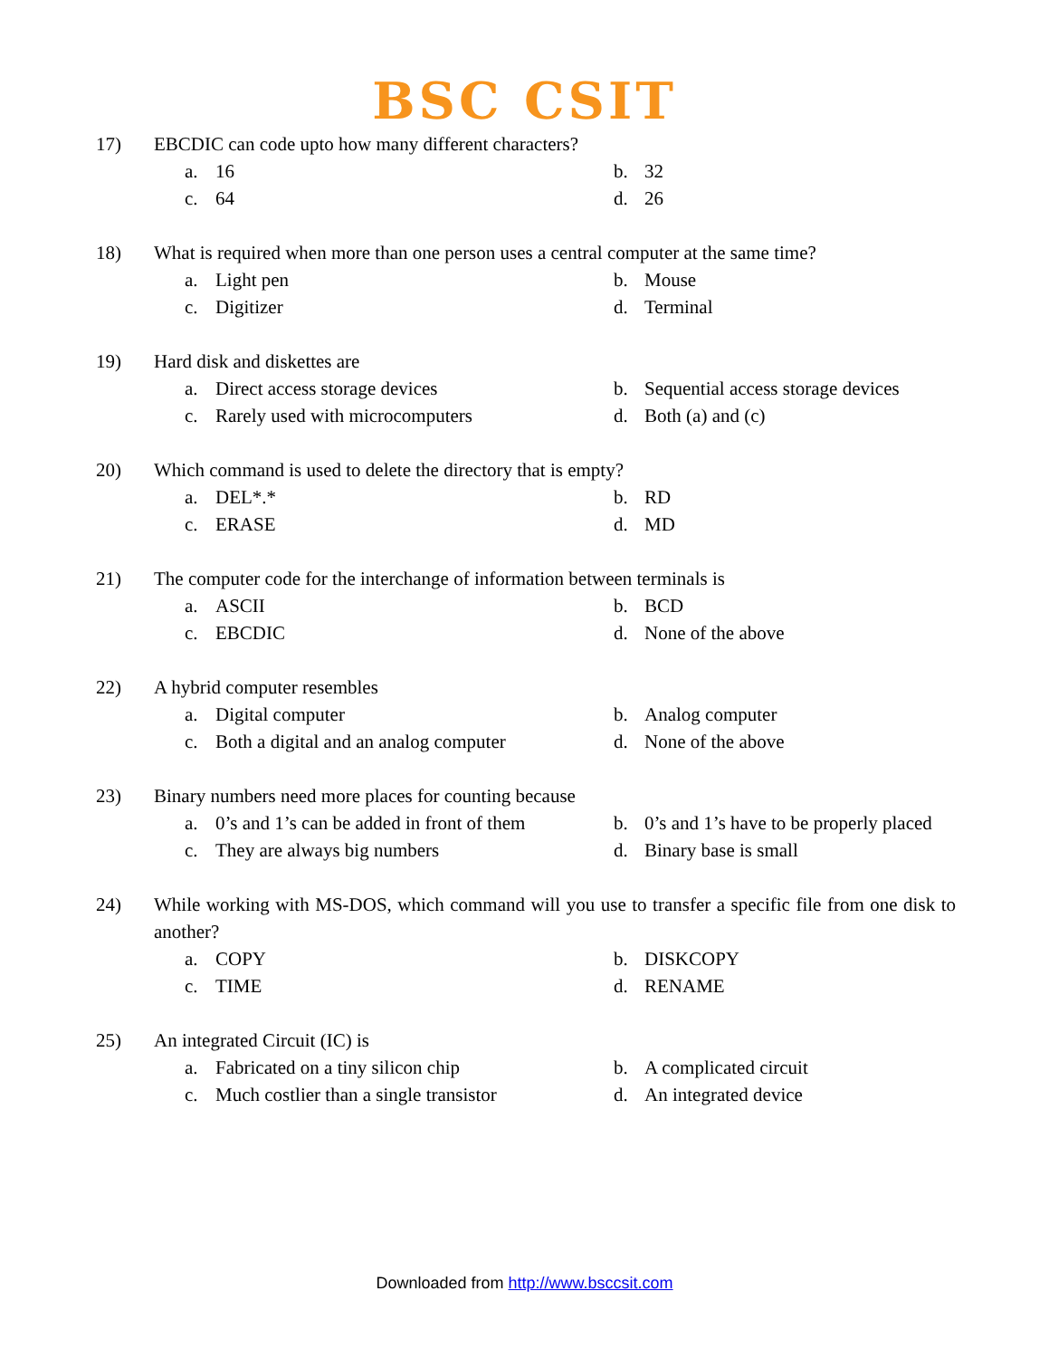BSC CSIT
17) EBCDIC can code upto how many different characters?
a. 16
b. 32
c. 64
d. 26
18) What is required when more than one person uses a central computer at the same time?
a. Light pen
b. Mouse
c. Digitizer
d. Terminal
19) Hard disk and diskettes are
a. Direct access storage devices
b. Sequential access storage devices
c. Rarely used with microcomputers
d. Both (a) and (c)
20) Which command is used to delete the directory that is empty?
a. DEL*.*
b. RD
c. ERASE
d. MD
21) The computer code for the interchange of information between terminals is
a. ASCII
b. BCD
c. EBCDIC
d. None of the above
22) A hybrid computer resembles
a. Digital computer
b. Analog computer
c. Both a digital and an analog computer
d. None of the above
23) Binary numbers need more places for counting because
a. 0’s and 1’s can be added in front of them
b. 0’s and 1’s have to be properly placed
c. They are always big numbers
d. Binary base is small
24) While working with MS-DOS, which command will you use to transfer a specific file from one disk to another?
a. COPY
b. DISKCOPY
c. TIME
d. RENAME
25) An integrated Circuit (IC) is
a. Fabricated on a tiny silicon chip
b. A complicated circuit
c. Much costlier than a single transistor
d. An integrated device
Downloaded from http://www.bsccsit.com